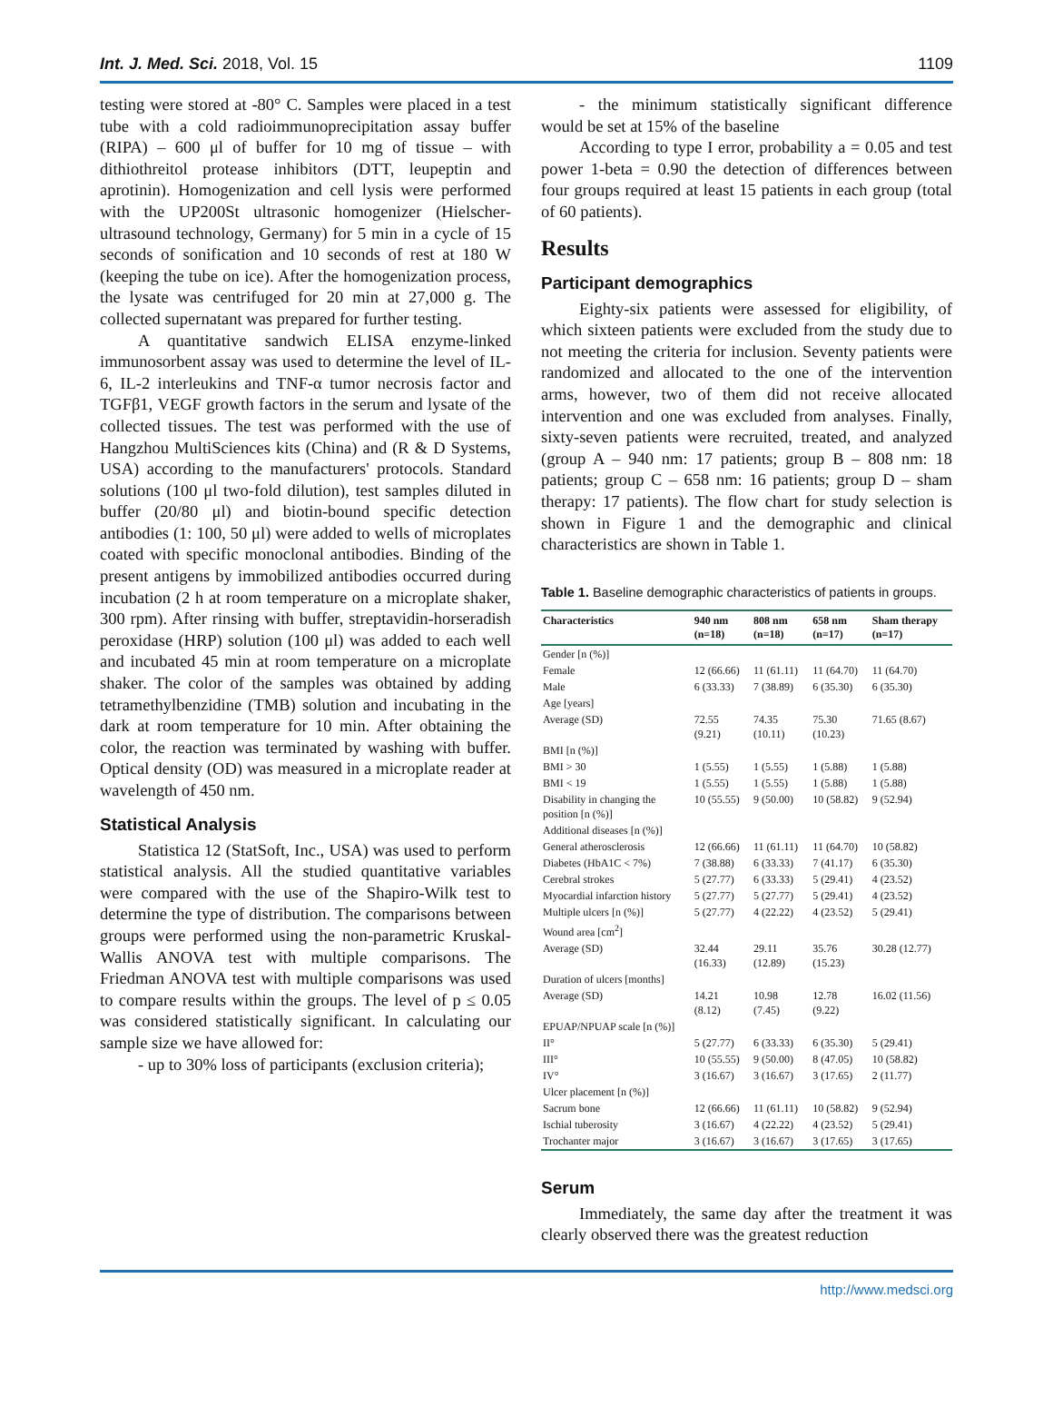Int. J. Med. Sci. 2018, Vol. 15 1109
testing were stored at -80° C. Samples were placed in a test tube with a cold radioimmunoprecipitation assay buffer (RIPA) – 600 μl of buffer for 10 mg of tissue – with dithiothreitol protease inhibitors (DTT, leupeptin and aprotinin). Homogenization and cell lysis were performed with the UP200St ultrasonic homogenizer (Hielscher-ultrasound technology, Germany) for 5 min in a cycle of 15 seconds of sonification and 10 seconds of rest at 180 W (keeping the tube on ice). After the homogenization process, the lysate was centrifuged for 20 min at 27,000 g. The collected supernatant was prepared for further testing.
A quantitative sandwich ELISA enzyme-linked immunosorbent assay was used to determine the level of IL-6, IL-2 interleukins and TNF-α tumor necrosis factor and TGFβ1, VEGF growth factors in the serum and lysate of the collected tissues. The test was performed with the use of Hangzhou MultiSciences kits (China) and (R & D Systems, USA) according to the manufacturers' protocols. Standard solutions (100 μl two-fold dilution), test samples diluted in buffer (20/80 μl) and biotin-bound specific detection antibodies (1: 100, 50 μl) were added to wells of microplates coated with specific monoclonal antibodies. Binding of the present antigens by immobilized antibodies occurred during incubation (2 h at room temperature on a microplate shaker, 300 rpm). After rinsing with buffer, streptavidin-horseradish peroxidase (HRP) solution (100 μl) was added to each well and incubated 45 min at room temperature on a microplate shaker. The color of the samples was obtained by adding tetramethylbenzidine (TMB) solution and incubating in the dark at room temperature for 10 min. After obtaining the color, the reaction was terminated by washing with buffer. Optical density (OD) was measured in a microplate reader at wavelength of 450 nm.
Statistical Analysis
Statistica 12 (StatSoft, Inc., USA) was used to perform statistical analysis. All the studied quantitative variables were compared with the use of the Shapiro-Wilk test to determine the type of distribution. The comparisons between groups were performed using the non-parametric Kruskal-Wallis ANOVA test with multiple comparisons. The Friedman ANOVA test with multiple comparisons was used to compare results within the groups. The level of p ≤ 0.05 was considered statistically significant. In calculating our sample size we have allowed for:
- up to 30% loss of participants (exclusion criteria);
- the minimum statistically significant difference would be set at 15% of the baseline
According to type I error, probability a = 0.05 and test power 1-beta = 0.90 the detection of differences between four groups required at least 15 patients in each group (total of 60 patients).
Results
Participant demographics
Eighty-six patients were assessed for eligibility, of which sixteen patients were excluded from the study due to not meeting the criteria for inclusion. Seventy patients were randomized and allocated to the one of the intervention arms, however, two of them did not receive allocated intervention and one was excluded from analyses. Finally, sixty-seven patients were recruited, treated, and analyzed (group A – 940 nm: 17 patients; group B – 808 nm: 18 patients; group C – 658 nm: 16 patients; group D – sham therapy: 17 patients). The flow chart for study selection is shown in Figure 1 and the demographic and clinical characteristics are shown in Table 1.
Table 1. Baseline demographic characteristics of patients in groups.
| Characteristics | 940 nm (n=18) | 808 nm (n=18) | 658 nm (n=17) | Sham therapy (n=17) |
| --- | --- | --- | --- | --- |
| Gender [n (%)] | | | | |
| Female | 12 (66.66) | 11 (61.11) | 11 (64.70) | 11 (64.70) |
| Male | 6 (33.33) | 7 (38.89) | 6 (35.30) | 6 (35.30) |
| Age [years] | | | | |
| Average (SD) | 72.55 (9.21) | 74.35 (10.11) | 75.30 (10.23) | 71.65 (8.67) |
| BMI [n (%)] | | | | |
| BMI > 30 | 1 (5.55) | 1 (5.55) | 1 (5.88) | 1 (5.88) |
| BMI < 19 | 1 (5.55) | 1 (5.55) | 1 (5.88) | 1 (5.88) |
| Disability in changing the position [n (%)] | 10 (55.55) | 9 (50.00) | 10 (58.82) | 9 (52.94) |
| Additional diseases [n (%)] | | | | |
| General atherosclerosis | 12 (66.66) | 11 (61.11) | 11 (64.70) | 10 (58.82) |
| Diabetes (HbA1C < 7%) | 7 (38.88) | 6 (33.33) | 7 (41.17) | 6 (35.30) |
| Cerebral strokes | 5 (27.77) | 6 (33.33) | 5 (29.41) | 4 (23.52) |
| Myocardial infarction history | 5 (27.77) | 5 (27.77) | 5 (29.41) | 4 (23.52) |
| Multiple ulcers [n (%)] | 5 (27.77) | 4 (22.22) | 4 (23.52) | 5 (29.41) |
| Wound area [cm<sup>2</sup>] | | | | |
| Average (SD) | 32.44 (16.33) | 29.11 (12.89) | 35.76 (15.23) | 30.28 (12.77) |
| Duration of ulcers [months] | | | | |
| Average (SD) | 14.21 (8.12) | 10.98 (7.45) | 12.78 (9.22) | 16.02 (11.56) |
| EPUAP/NPUAP scale [n (%)] | | | | |
| II° | 5 (27.77) | 6 (33.33) | 6 (35.30) | 5 (29.41) |
| III° | 10 (55.55) | 9 (50.00) | 8 (47.05) | 10 (58.82) |
| IV° | 3 (16.67) | 3 (16.67) | 3 (17.65) | 2 (11.77) |
| Ulcer placement [n (%)] | | | | |
| Sacrum bone | 12 (66.66) | 11 (61.11) | 10 (58.82) | 9 (52.94) |
| Ischial tuberosity | 3 (16.67) | 4 (22.22) | 4 (23.52) | 5 (29.41) |
| Trochanter major | 3 (16.67) | 3 (16.67) | 3 (17.65) | 3 (17.65) |
Serum
Immediately, the same day after the treatment it was clearly observed there was the greatest reduction
http://www.medsci.org